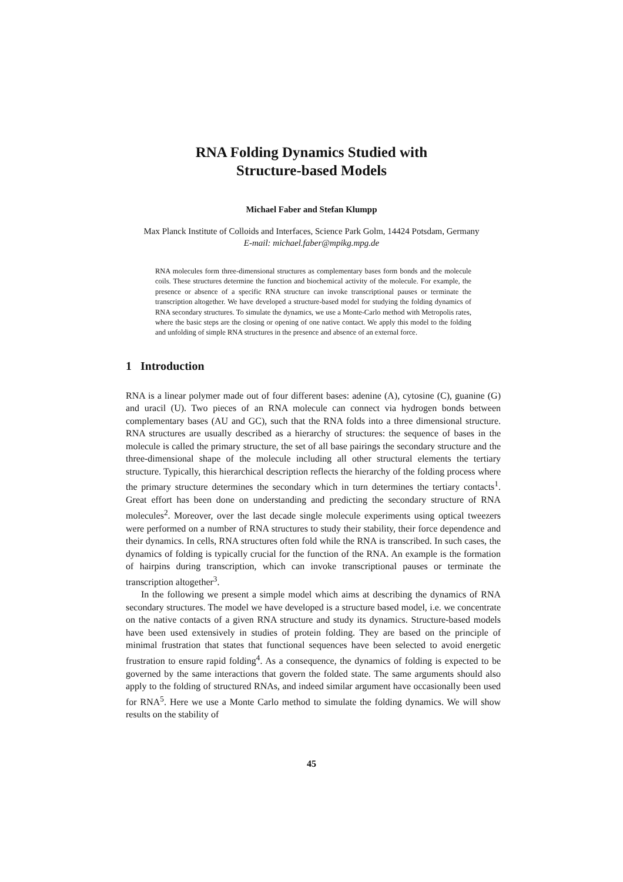RNA Folding Dynamics Studied with
Structure-based Models
Michael Faber and Stefan Klumpp
Max Planck Institute of Colloids and Interfaces, Science Park Golm, 14424 Potsdam, Germany
E-mail: michael.faber@mpikg.mpg.de
RNA molecules form three-dimensional structures as complementary bases form bonds and the molecule coils. These structures determine the function and biochemical activity of the molecule. For example, the presence or absence of a specific RNA structure can invoke transcriptional pauses or terminate the transcription altogether. We have developed a structure-based model for studying the folding dynamics of RNA secondary structures. To simulate the dynamics, we use a Monte-Carlo method with Metropolis rates, where the basic steps are the closing or opening of one native contact. We apply this model to the folding and unfolding of simple RNA structures in the presence and absence of an external force.
1 Introduction
RNA is a linear polymer made out of four different bases: adenine (A), cytosine (C), guanine (G) and uracil (U). Two pieces of an RNA molecule can connect via hydrogen bonds between complementary bases (AU and GC), such that the RNA folds into a three dimensional structure. RNA structures are usually described as a hierarchy of structures: the sequence of bases in the molecule is called the primary structure, the set of all base pairings the secondary structure and the three-dimensional shape of the molecule including all other structural elements the tertiary structure. Typically, this hierarchical description reflects the hierarchy of the folding process where the primary structure determines the secondary which in turn determines the tertiary contacts<sup>1</sup>. Great effort has been done on understanding and predicting the secondary structure of RNA molecules<sup>2</sup>. Moreover, over the last decade single molecule experiments using optical tweezers were performed on a number of RNA structures to study their stability, their force dependence and their dynamics. In cells, RNA structures often fold while the RNA is transcribed. In such cases, the dynamics of folding is typically crucial for the function of the RNA. An example is the formation of hairpins during transcription, which can invoke transcriptional pauses or terminate the transcription altogether<sup>3</sup>.
In the following we present a simple model which aims at describing the dynamics of RNA secondary structures. The model we have developed is a structure based model, i.e. we concentrate on the native contacts of a given RNA structure and study its dynamics. Structure-based models have been used extensively in studies of protein folding. They are based on the principle of minimal frustration that states that functional sequences have been selected to avoid energetic frustration to ensure rapid folding<sup>4</sup>. As a consequence, the dynamics of folding is expected to be governed by the same interactions that govern the folded state. The same arguments should also apply to the folding of structured RNAs, and indeed similar argument have occasionally been used for RNA<sup>5</sup>. Here we use a Monte Carlo method to simulate the folding dynamics. We will show results on the stability of
45